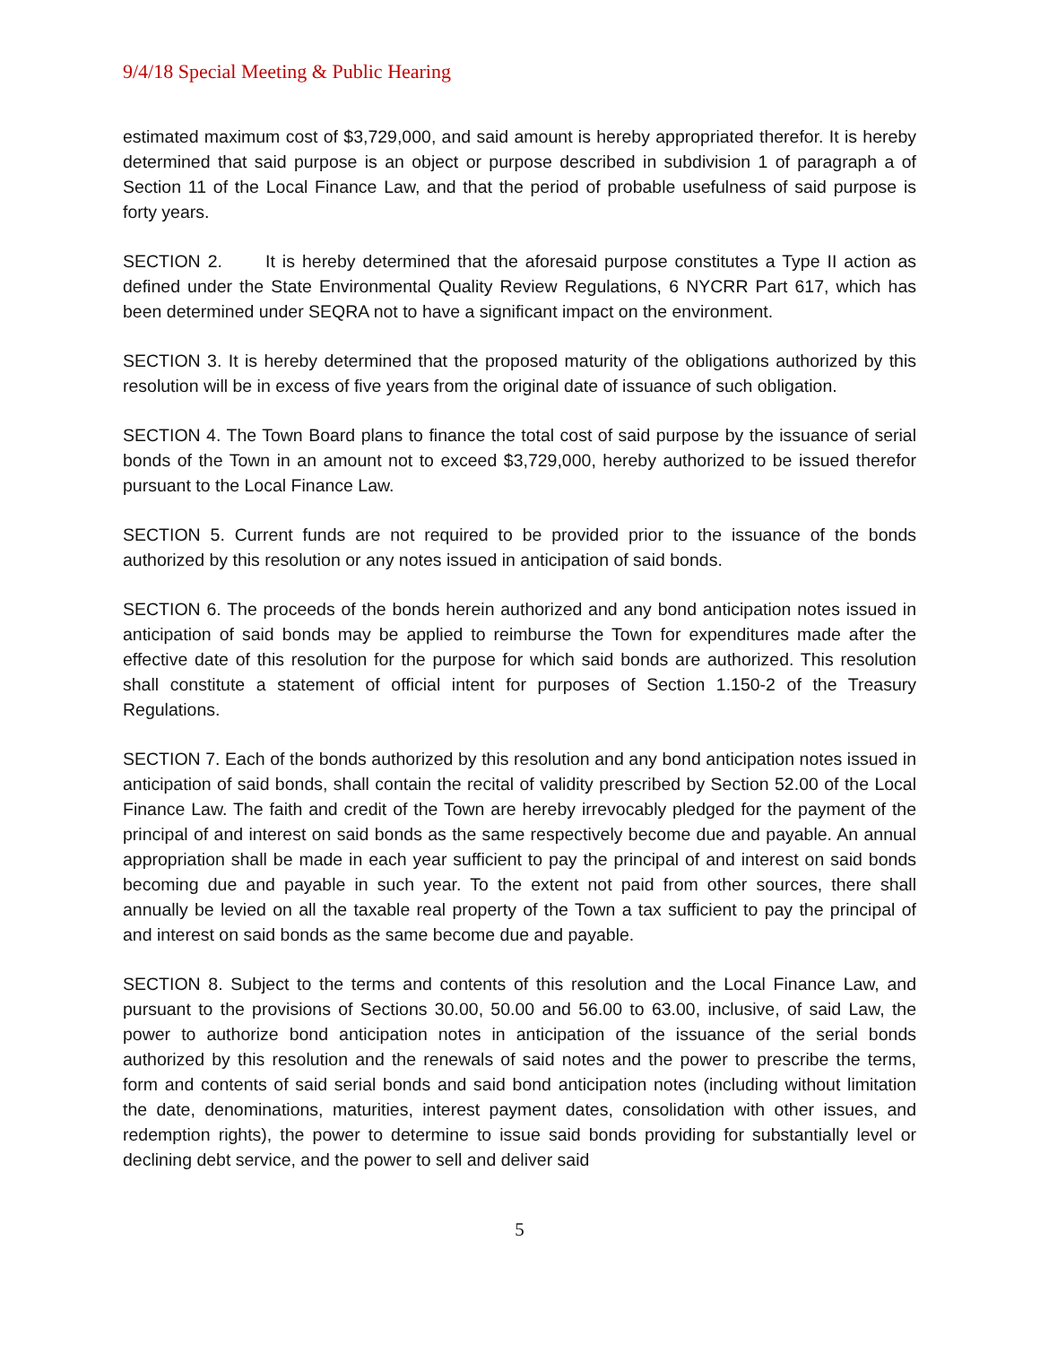9/4/18 Special Meeting & Public Hearing
estimated maximum cost of $3,729,000, and said amount is hereby appropriated therefor. It is hereby determined that said purpose is an object or purpose described in subdivision 1 of paragraph a of Section 11 of the Local Finance Law, and that the period of probable usefulness of said purpose is forty years.
SECTION 2. It is hereby determined that the aforesaid purpose constitutes a Type II action as defined under the State Environmental Quality Review Regulations, 6 NYCRR Part 617, which has been determined under SEQRA not to have a significant impact on the environment.
SECTION 3. It is hereby determined that the proposed maturity of the obligations authorized by this resolution will be in excess of five years from the original date of issuance of such obligation.
SECTION 4. The Town Board plans to finance the total cost of said purpose by the issuance of serial bonds of the Town in an amount not to exceed $3,729,000, hereby authorized to be issued therefor pursuant to the Local Finance Law.
SECTION 5. Current funds are not required to be provided prior to the issuance of the bonds authorized by this resolution or any notes issued in anticipation of said bonds.
SECTION 6. The proceeds of the bonds herein authorized and any bond anticipation notes issued in anticipation of said bonds may be applied to reimburse the Town for expenditures made after the effective date of this resolution for the purpose for which said bonds are authorized. This resolution shall constitute a statement of official intent for purposes of Section 1.150-2 of the Treasury Regulations.
SECTION 7. Each of the bonds authorized by this resolution and any bond anticipation notes issued in anticipation of said bonds, shall contain the recital of validity prescribed by Section 52.00 of the Local Finance Law. The faith and credit of the Town are hereby irrevocably pledged for the payment of the principal of and interest on said bonds as the same respectively become due and payable. An annual appropriation shall be made in each year sufficient to pay the principal of and interest on said bonds becoming due and payable in such year. To the extent not paid from other sources, there shall annually be levied on all the taxable real property of the Town a tax sufficient to pay the principal of and interest on said bonds as the same become due and payable.
SECTION 8. Subject to the terms and contents of this resolution and the Local Finance Law, and pursuant to the provisions of Sections 30.00, 50.00 and 56.00 to 63.00, inclusive, of said Law, the power to authorize bond anticipation notes in anticipation of the issuance of the serial bonds authorized by this resolution and the renewals of said notes and the power to prescribe the terms, form and contents of said serial bonds and said bond anticipation notes (including without limitation the date, denominations, maturities, interest payment dates, consolidation with other issues, and redemption rights), the power to determine to issue said bonds providing for substantially level or declining debt service, and the power to sell and deliver said
5